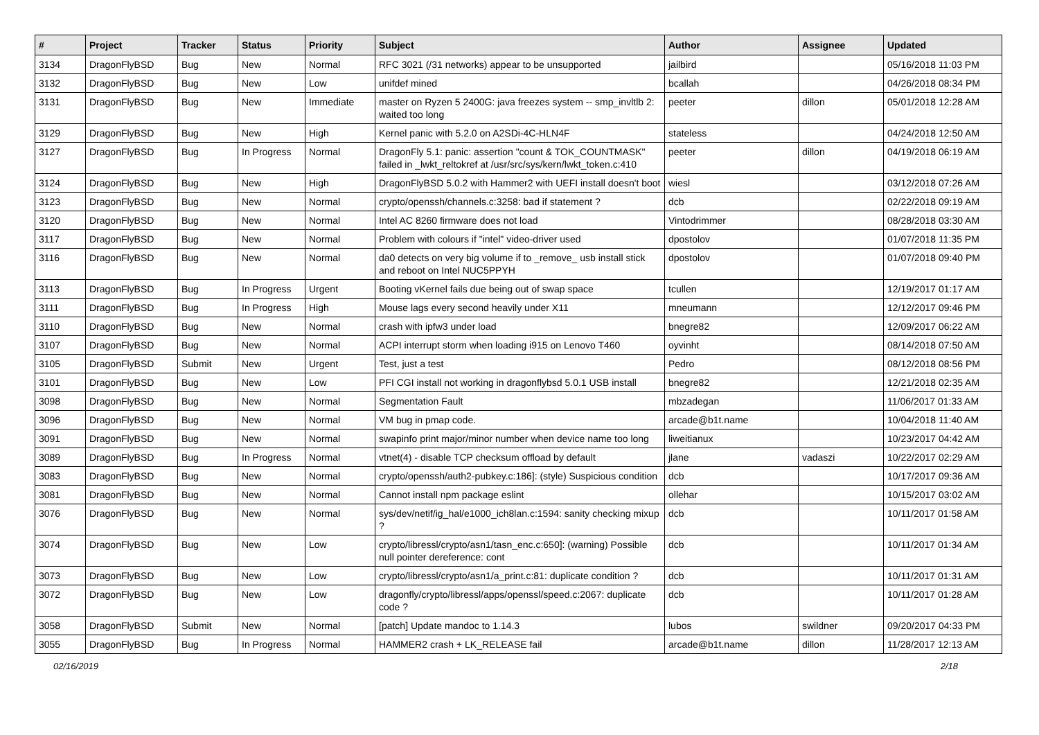| # | Project | Tracker | Status | Priority | Subject | Author | Assignee | Updated |
| --- | --- | --- | --- | --- | --- | --- | --- | --- |
| 3134 | DragonFlyBSD | Bug | New | Normal | RFC 3021 (/31 networks) appear to be unsupported | jailbird | | 05/16/2018 11:03 PM |
| 3132 | DragonFlyBSD | Bug | New | Low | unifdef mined | bcallah | | 04/26/2018 08:34 PM |
| 3131 | DragonFlyBSD | Bug | New | Immediate | master on Ryzen 5 2400G: java freezes system -- smp_invltlb 2: waited too long | peeter | dillon | 05/01/2018 12:28 AM |
| 3129 | DragonFlyBSD | Bug | New | High | Kernel panic with 5.2.0 on A2SDi-4C-HLN4F | stateless | | 04/24/2018 12:50 AM |
| 3127 | DragonFlyBSD | Bug | In Progress | Normal | DragonFly 5.1: panic: assertion "count & TOK_COUNTMASK" failed in _lwkt_reltokref at /usr/src/sys/kern/lwkt_token.c:410 | peeter | dillon | 04/19/2018 06:19 AM |
| 3124 | DragonFlyBSD | Bug | New | High | DragonFlyBSD 5.0.2 with Hammer2 with UEFI install doesn't boot | wiesl | | 03/12/2018 07:26 AM |
| 3123 | DragonFlyBSD | Bug | New | Normal | crypto/openssh/channels.c:3258: bad if statement ? | dcb | | 02/22/2018 09:19 AM |
| 3120 | DragonFlyBSD | Bug | New | Normal | Intel AC 8260 firmware does not load | Vintodrimmer | | 08/28/2018 03:30 AM |
| 3117 | DragonFlyBSD | Bug | New | Normal | Problem with colours if "intel" video-driver used | dpostolov | | 01/07/2018 11:35 PM |
| 3116 | DragonFlyBSD | Bug | New | Normal | da0 detects on very big volume if to _remove_ usb install stick and reboot on Intel NUC5PPYH | dpostolov | | 01/07/2018 09:40 PM |
| 3113 | DragonFlyBSD | Bug | In Progress | Urgent | Booting vKernel fails due being out of swap space | tcullen | | 12/19/2017 01:17 AM |
| 3111 | DragonFlyBSD | Bug | In Progress | High | Mouse lags every second heavily under X11 | mneumann | | 12/12/2017 09:46 PM |
| 3110 | DragonFlyBSD | Bug | New | Normal | crash with ipfw3 under load | bnegre82 | | 12/09/2017 06:22 AM |
| 3107 | DragonFlyBSD | Bug | New | Normal | ACPI interrupt storm when loading i915 on Lenovo T460 | oyvinht | | 08/14/2018 07:50 AM |
| 3105 | DragonFlyBSD | Submit | New | Urgent | Test, just a test | Pedro | | 08/12/2018 08:56 PM |
| 3101 | DragonFlyBSD | Bug | New | Low | PFI CGI install not working in dragonflybsd 5.0.1 USB install | bnegre82 | | 12/21/2018 02:35 AM |
| 3098 | DragonFlyBSD | Bug | New | Normal | Segmentation Fault | mbzadegan | | 11/06/2017 01:33 AM |
| 3096 | DragonFlyBSD | Bug | New | Normal | VM bug in pmap code. | arcade@b1t.name | | 10/04/2018 11:40 AM |
| 3091 | DragonFlyBSD | Bug | New | Normal | swapinfo print major/minor number when device name too long | liweitianux | | 10/23/2017 04:42 AM |
| 3089 | DragonFlyBSD | Bug | In Progress | Normal | vtnet(4) - disable TCP checksum offload by default | jlane | vadaszi | 10/22/2017 02:29 AM |
| 3083 | DragonFlyBSD | Bug | New | Normal | crypto/openssh/auth2-pubkey.c:186]: (style) Suspicious condition | dcb | | 10/17/2017 09:36 AM |
| 3081 | DragonFlyBSD | Bug | New | Normal | Cannot install npm package eslint | ollehar | | 10/15/2017 03:02 AM |
| 3076 | DragonFlyBSD | Bug | New | Normal | sys/dev/netif/ig_hal/e1000_ich8lan.c:1594: sanity checking mixup ? | dcb | | 10/11/2017 01:58 AM |
| 3074 | DragonFlyBSD | Bug | New | Low | crypto/libressl/crypto/asn1/tasn_enc.c:650]: (warning) Possible null pointer dereference: cont | dcb | | 10/11/2017 01:34 AM |
| 3073 | DragonFlyBSD | Bug | New | Low | crypto/libressl/crypto/asn1/a_print.c:81: duplicate condition ? | dcb | | 10/11/2017 01:31 AM |
| 3072 | DragonFlyBSD | Bug | New | Low | dragonfly/crypto/libressl/apps/openssl/speed.c:2067: duplicate code ? | dcb | | 10/11/2017 01:28 AM |
| 3058 | DragonFlyBSD | Submit | New | Normal | [patch] Update mandoc to 1.14.3 | lubos | swildner | 09/20/2017 04:33 PM |
| 3055 | DragonFlyBSD | Bug | In Progress | Normal | HAMMER2 crash + LK_RELEASE fail | arcade@b1t.name | dillon | 11/28/2017 12:13 AM |
02/16/2019 2/18